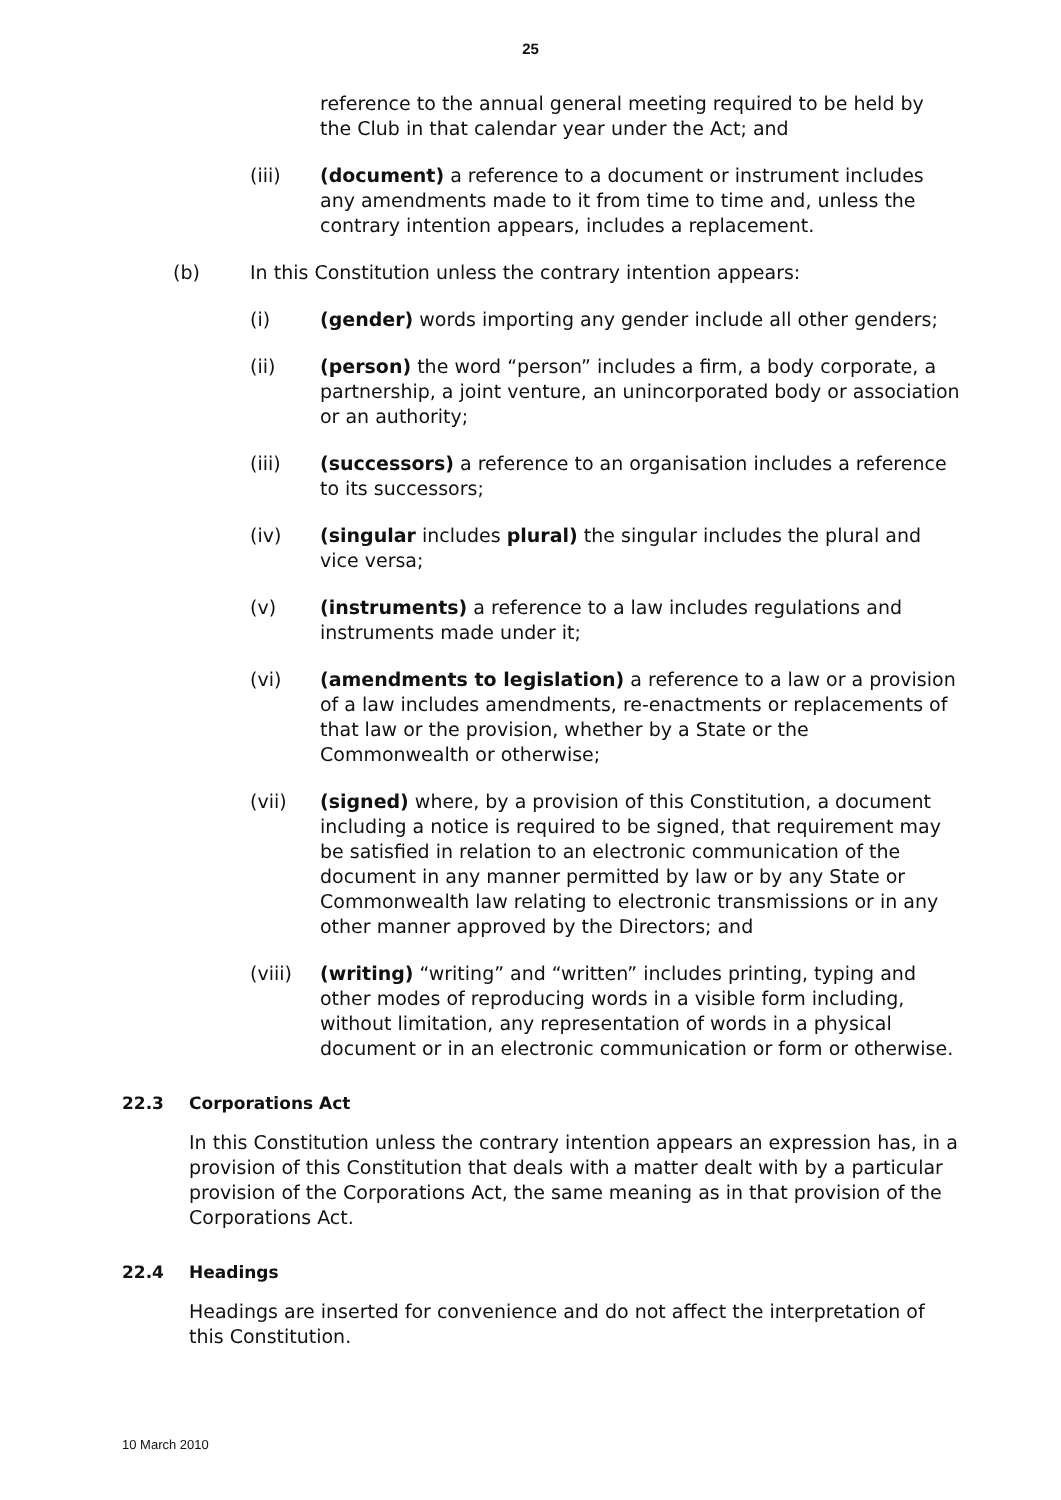25
reference to the annual general meeting required to be held by the Club in that calendar year under the Act; and
(iii) (document) a reference to a document or instrument includes any amendments made to it from time to time and, unless the contrary intention appears, includes a replacement.
(b) In this Constitution unless the contrary intention appears:
(i) (gender) words importing any gender include all other genders;
(ii) (person) the word “person” includes a firm, a body corporate, a partnership, a joint venture, an unincorporated body or association or an authority;
(iii) (successors) a reference to an organisation includes a reference to its successors;
(iv) (singular includes plural) the singular includes the plural and vice versa;
(v) (instruments) a reference to a law includes regulations and instruments made under it;
(vi) (amendments to legislation) a reference to a law or a provision of a law includes amendments, re-enactments or replacements of that law or the provision, whether by a State or the Commonwealth or otherwise;
(vii) (signed) where, by a provision of this Constitution, a document including a notice is required to be signed, that requirement may be satisfied in relation to an electronic communication of the document in any manner permitted by law or by any State or Commonwealth law relating to electronic transmissions or in any other manner approved by the Directors; and
(viii) (writing) “writing” and “written” includes printing, typing and other modes of reproducing words in a visible form including, without limitation, any representation of words in a physical document or in an electronic communication or form or otherwise.
22.3 Corporations Act
In this Constitution unless the contrary intention appears an expression has, in a provision of this Constitution that deals with a matter dealt with by a particular provision of the Corporations Act, the same meaning as in that provision of the Corporations Act.
22.4 Headings
Headings are inserted for convenience and do not affect the interpretation of this Constitution.
10 March 2010